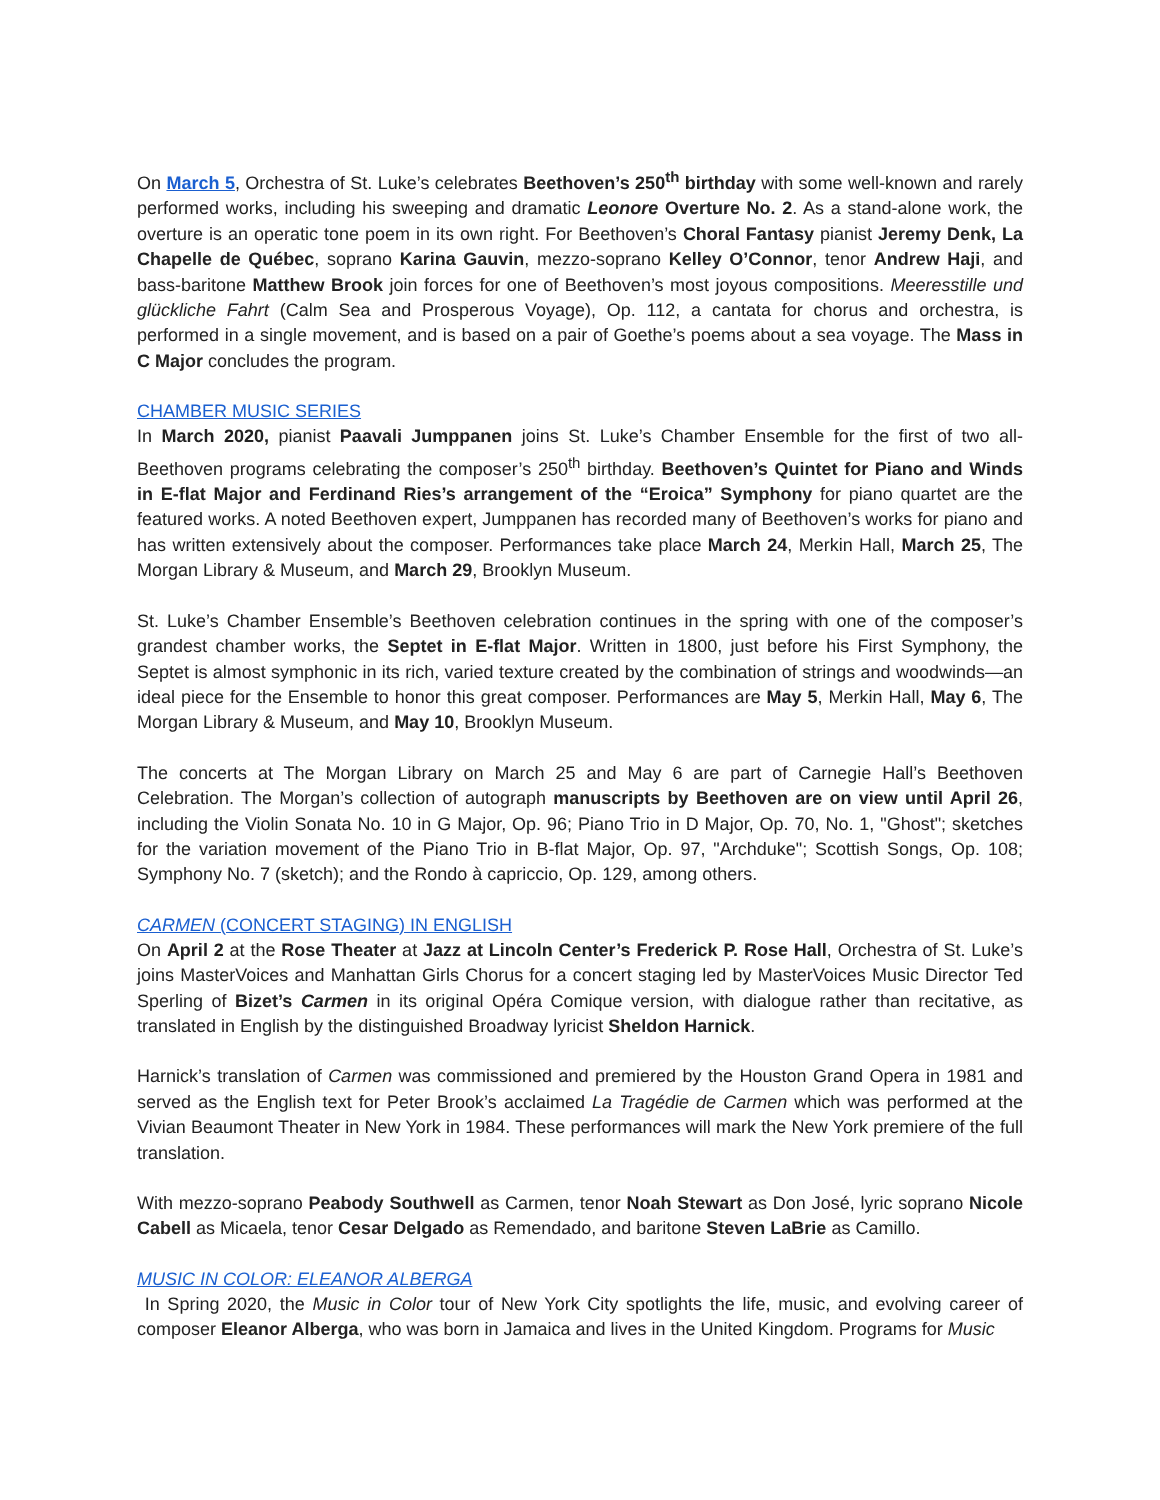On March 5, Orchestra of St. Luke’s celebrates Beethoven’s 250<sup>th</sup> birthday with some well-known and rarely performed works, including his sweeping and dramatic Leonore Overture No. 2. As a stand-alone work, the overture is an operatic tone poem in its own right. For Beethoven’s Choral Fantasy pianist Jeremy Denk, La Chapelle de Québec, soprano Karina Gauvin, mezzo-soprano Kelley O’Connor, tenor Andrew Haji, and bass-baritone Matthew Brook join forces for one of Beethoven’s most joyous compositions. Meeresstille und glückliche Fahrt (Calm Sea and Prosperous Voyage), Op. 112, a cantata for chorus and orchestra, is performed in a single movement, and is based on a pair of Goethe’s poems about a sea voyage. The Mass in C Major concludes the program.
CHAMBER MUSIC SERIES
In March 2020, pianist Paavali Jumppanen joins St. Luke’s Chamber Ensemble for the first of two all-Beethoven programs celebrating the composer’s 250<sup>th</sup> birthday. Beethoven’s Quintet for Piano and Winds in E-flat Major and Ferdinand Ries’s arrangement of the “Eroica” Symphony for piano quartet are the featured works. A noted Beethoven expert, Jumppanen has recorded many of Beethoven’s works for piano and has written extensively about the composer. Performances take place March 24, Merkin Hall, March 25, The Morgan Library & Museum, and March 29, Brooklyn Museum.
St. Luke’s Chamber Ensemble’s Beethoven celebration continues in the spring with one of the composer’s grandest chamber works, the Septet in E-flat Major. Written in 1800, just before his First Symphony, the Septet is almost symphonic in its rich, varied texture created by the combination of strings and woodwinds—an ideal piece for the Ensemble to honor this great composer. Performances are May 5, Merkin Hall, May 6, The Morgan Library & Museum, and May 10, Brooklyn Museum.
The concerts at The Morgan Library on March 25 and May 6 are part of Carnegie Hall’s Beethoven Celebration. The Morgan’s collection of autograph manuscripts by Beethoven are on view until April 26, including the Violin Sonata No. 10 in G Major, Op. 96; Piano Trio in D Major, Op. 70, No. 1, "Ghost"; sketches for the variation movement of the Piano Trio in B-flat Major, Op. 97, "Archduke"; Scottish Songs, Op. 108; Symphony No. 7 (sketch); and the Rondo à capriccio, Op. 129, among others.
CARMEN (CONCERT STAGING) IN ENGLISH
On April 2 at the Rose Theater at Jazz at Lincoln Center’s Frederick P. Rose Hall, Orchestra of St. Luke’s joins MasterVoices and Manhattan Girls Chorus for a concert staging led by MasterVoices Music Director Ted Sperling of Bizet’s Carmen in its original Opéra Comique version, with dialogue rather than recitative, as translated in English by the distinguished Broadway lyricist Sheldon Harnick.
Harnick’s translation of Carmen was commissioned and premiered by the Houston Grand Opera in 1981 and served as the English text for Peter Brook’s acclaimed La Tragédie de Carmen which was performed at the Vivian Beaumont Theater in New York in 1984. These performances will mark the New York premiere of the full translation.
With mezzo-soprano Peabody Southwell as Carmen, tenor Noah Stewart as Don José, lyric soprano Nicole Cabell as Micaela, tenor Cesar Delgado as Remendado, and baritone Steven LaBrie as Camillo.
MUSIC IN COLOR: ELEANOR ALBERGA
In Spring 2020, the Music in Color tour of New York City spotlights the life, music, and evolving career of composer Eleanor Alberga, who was born in Jamaica and lives in the United Kingdom. Programs for Music